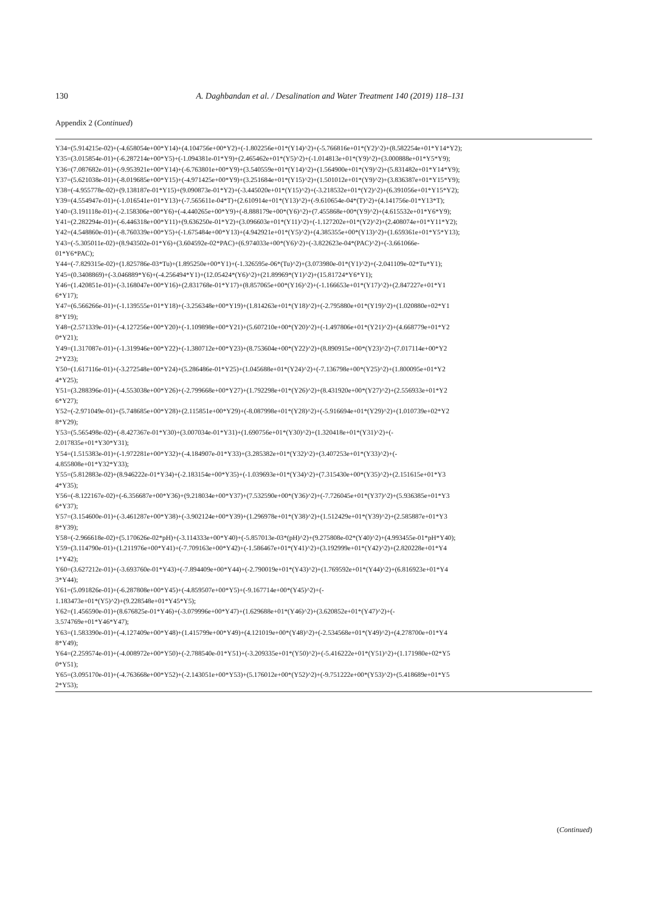130 A. Daghbandan et al. / Desalination and Water Treatment 140 (2019) 118–131
Appendix 2 (Continued)
Y34=(5.914215e-02)+(-4.658054e+00*Y14)+(4.104756e+00*Y2)+(-1.802256e+01*(Y14)^2)+(-5.766816e+01*(Y2)^2)+(8.582254e+01*Y14*Y2);
Y35=(3.015854e-01)+(-6.287214e+00*Y5)+(-1.094381e-01*Y9)+(2.465462e+01*(Y5)^2)+(-1.014813e+01*(Y9)^2)+(3.000888e+01*Y5*Y9);
Y36=(7.087682e-01)+(-9.953921e+00*Y14)+(-6.763801e+00*Y9)+(3.540559e+01*(Y14)^2)+(1.564900e+01*(Y9)^2)+(5.831482e+01*Y14*Y9);
Y37=(5.621038e-01)+(-8.019685e+00*Y15)+(-4.971425e+00*Y9)+(3.251684e+01*(Y15)^2)+(1.501012e+01*(Y9)^2)+(3.836387e+01*Y15*Y9);
Y38=(-4.955778e-02)+(9.138187e-01*Y15)+(9.090873e-01*Y2)+(-3.445020e+01*(Y15)^2)+(-3.218532e+01*(Y2)^2)+(6.391056e+01*Y15*Y2);
Y39=(4.554947e-01)+(-1.016541e+01*Y13)+(-7.565611e-04*T)+(2.610914e+01*(Y13)^2)+(-9.610654e-04*(T)^2)+(4.141756e-01*Y13*T);
Y40=(3.191118e-01)+(-2.158306e+00*Y6)+(-4.440265e+00*Y9)+(-8.888179e+00*(Y6)^2)+(7.455868e+00*(Y9)^2)+(4.615532e+01*Y6*Y9);
Y41=(2.282294e-01)+(-6.446318e+00*Y11)+(9.636250e-01*Y2)+(3.096603e+01*(Y11)^2)+(-1.127202e+01*(Y2)^2)+(2.408074e+01*Y11*Y2);
Y42=(4.548860e-01)+(-8.760339e+00*Y5)+(-1.675484e+00*Y13)+(4.942921e+01*(Y5)^2)+(4.385355e+00*(Y13)^2)+(1.659361e+01*Y5*Y13);
Y43=(-5.305011e-02)+(8.943502e-01*Y6)+(3.604592e-02*PAC)+(6.974033e+00*(Y6)^2)+(-3.822623e-04*(PAC)^2)+(-3.661066e-
01*Y6*PAC);
Y44=(-7.829315e-02)+(1.825786e-03*Tu)+(1.895250e+00*Y1)+(-1.326595e-06*(Tu)^2)+(3.073980e-01*(Y1)^2)+(-2.041109e-02*Tu*Y1);
Y45=(0.3408869)+(-3.046889*Y6)+(-4.256494*Y1)+(12.05424*(Y6)^2)+(21.89969*(Y1)^2)+(15.81724*Y6*Y1);
Y46=(1.420851e-01)+(-3.168047e+00*Y16)+(2.831768e-01*Y17)+(8.857065e+00*(Y16)^2)+(-1.166653e+01*(Y17)^2)+(2.847227e+01*Y1
6*Y17);
Y47=(6.566266e-01)+(-1.139555e+01*Y18)+(-3.256348e+00*Y19)+(1.814263e+01*(Y18)^2)+(-2.795880e+01*(Y19)^2)+(1.020880e+02*Y1
8*Y19);
Y48=(2.571339e-01)+(-4.127256e+00*Y20)+(-1.109898e+00*Y21)+(5.607210e+00*(Y20)^2)+(-1.497806e+01*(Y21)^2)+(4.668779e+01*Y2
0*Y21);
Y49=(1.317087e-01)+(-1.319946e+00*Y22)+(-1.380712e+00*Y23)+(8.753604e+00*(Y22)^2)+(8.890915e+00*(Y23)^2)+(7.017114e+00*Y2
2*Y23);
Y50=(1.617116e-01)+(-3.272548e+00*Y24)+(5.286486e-01*Y25)+(1.045688e+01*(Y24)^2)+(-7.136798e+00*(Y25)^2)+(1.800095e+01*Y2
4*Y25);
Y51=(3.288396e-01)+(-4.553038e+00*Y26)+(-2.799668e+00*Y27)+(1.792298e+01*(Y26)^2)+(8.431920e+00*(Y27)^2)+(2.556933e+01*Y2
6*Y27);
Y52=(-2.971049e-01)+(5.748685e+00*Y28)+(2.115851e+00*Y29)+(-8.087998e+01*(Y28)^2)+(-5.916694e+01*(Y29)^2)+(1.010739e+02*Y2
8*Y29);
Y53=(5.565498e-02)+(-8.427367e-01*Y30)+(3.007034e-01*Y31)+(1.690756e+01*(Y30)^2)+(1.320418e+01*(Y31)^2)+(-
2.017835e+01*Y30*Y31);
Y54=(1.515383e-01)+(-1.972281e+00*Y32)+(-4.184907e-01*Y33)+(3.285382e+01*(Y32)^2)+(3.407253e+01*(Y33)^2)+(-
4.855808e+01*Y32*Y33);
Y55=(5.812883e-02)+(8.946222e-01*Y34)+(-2.183154e+00*Y35)+(-1.039693e+01*(Y34)^2)+(7.315430e+00*(Y35)^2)+(2.151615e+01*Y3
4*Y35);
Y56=(-8.122167e-02)+(-6.356687e+00*Y36)+(9.218034e+00*Y37)+(7.532590e+00*(Y36)^2)+(-7.726045e+01*(Y37)^2)+(5.936385e+01*Y3
6*Y37);
Y57=(3.154600e-01)+(-3.461287e+00*Y38)+(-3.902124e+00*Y39)+(1.296978e+01*(Y38)^2)+(1.512429e+01*(Y39)^2)+(2.585887e+01*Y3
8*Y39);
Y58=(-2.966618e-02)+(5.170626e-02*pH)+(-3.114333e+00*Y40)+(-5.857013e-03*(pH)^2)+(9.275808e-02*(Y40)^2)+(4.993455e-01*pH*Y40);
Y59=(3.114790e-01)+(1.211976e+00*Y41)+(-7.709163e+00*Y42)+(-1.586467e+01*(Y41)^2)+(3.192999e+01*(Y42)^2)+(2.820228e+01*Y4
1*Y42);
Y60=(3.627212e-01)+(-3.693760e-01*Y43)+(-7.894409e+00*Y44)+(-2.790019e+01*(Y43)^2)+(1.769592e+01*(Y44)^2)+(6.816923e+01*Y4
3*Y44);
Y61=(5.091826e-01)+(-6.287808e+00*Y45)+(-4.859507e+00*Y5)+(-9.167714e+00*(Y45)^2)+(-
1.183473e+01*(Y5)^2)+(9.228548e+01*Y45*Y5);
Y62=(1.456590e-01)+(8.676825e-01*Y46)+(-3.079996e+00*Y47)+(1.629688e+01*(Y46)^2)+(3.620852e+01*(Y47)^2)+(-
3.574769e+01*Y46*Y47);
Y63=(1.583390e-01)+(-4.127409e+00*Y48)+(1.415799e+00*Y49)+(4.121019e+00*(Y48)^2)+(-2.534568e+01*(Y49)^2)+(4.278700e+01*Y4
8*Y49);
Y64=(2.259574e-01)+(-4.008972e+00*Y50)+(-2.788540e-01*Y51)+(-3.209335e+01*(Y50)^2)+(-5.416222e+01*(Y51)^2)+(1.171980e+02*Y5
0*Y51);
Y65=(3.095170e-01)+(-4.763668e+00*Y52)+(-2.143051e+00*Y53)+(5.176012e+00*(Y52)^2)+(-9.751222e+00*(Y53)^2)+(5.418689e+01*Y5
2*Y53);
(Continued)